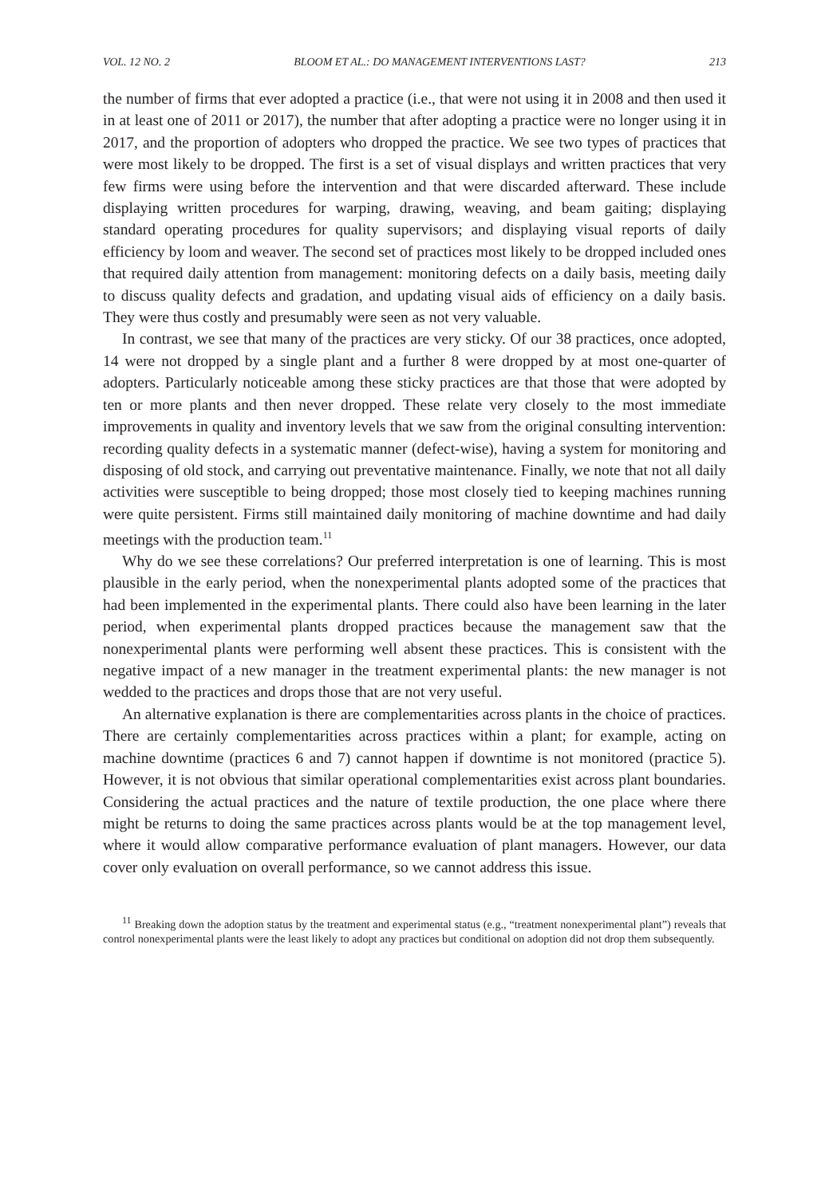VOL. 12 NO. 2 BLOOM ET AL.: DO MANAGEMENT INTERVENTIONS LAST? 213
the number of firms that ever adopted a practice (i.e., that were not using it in 2008 and then used it in at least one of 2011 or 2017), the number that after adopting a practice were no longer using it in 2017, and the proportion of adopters who dropped the practice. We see two types of practices that were most likely to be dropped. The first is a set of visual displays and written practices that very few firms were using before the intervention and that were discarded afterward. These include displaying written procedures for warping, drawing, weaving, and beam gaiting; displaying standard operating procedures for quality supervisors; and displaying visual reports of daily efficiency by loom and weaver. The second set of practices most likely to be dropped included ones that required daily attention from management: monitoring defects on a daily basis, meeting daily to discuss quality defects and gradation, and updating visual aids of efficiency on a daily basis. They were thus costly and presumably were seen as not very valuable.
In contrast, we see that many of the practices are very sticky. Of our 38 practices, once adopted, 14 were not dropped by a single plant and a further 8 were dropped by at most one-quarter of adopters. Particularly noticeable among these sticky practices are that those that were adopted by ten or more plants and then never dropped. These relate very closely to the most immediate improvements in quality and inventory levels that we saw from the original consulting intervention: recording quality defects in a systematic manner (defect-wise), having a system for monitoring and disposing of old stock, and carrying out preventative maintenance. Finally, we note that not all daily activities were susceptible to being dropped; those most closely tied to keeping machines running were quite persistent. Firms still maintained daily monitoring of machine downtime and had daily meetings with the production team.<sup>11</sup>
Why do we see these correlations? Our preferred interpretation is one of learning. This is most plausible in the early period, when the nonexperimental plants adopted some of the practices that had been implemented in the experimental plants. There could also have been learning in the later period, when experimental plants dropped practices because the management saw that the nonexperimental plants were performing well absent these practices. This is consistent with the negative impact of a new manager in the treatment experimental plants: the new manager is not wedded to the practices and drops those that are not very useful.
An alternative explanation is there are complementarities across plants in the choice of practices. There are certainly complementarities across practices within a plant; for example, acting on machine downtime (practices 6 and 7) cannot happen if downtime is not monitored (practice 5). However, it is not obvious that similar operational complementarities exist across plant boundaries. Considering the actual practices and the nature of textile production, the one place where there might be returns to doing the same practices across plants would be at the top management level, where it would allow comparative performance evaluation of plant managers. However, our data cover only evaluation on overall performance, so we cannot address this issue.
<sup>11</sup> Breaking down the adoption status by the treatment and experimental status (e.g., “treatment nonexperimental plant”) reveals that control nonexperimental plants were the least likely to adopt any practices but conditional on adoption did not drop them subsequently.